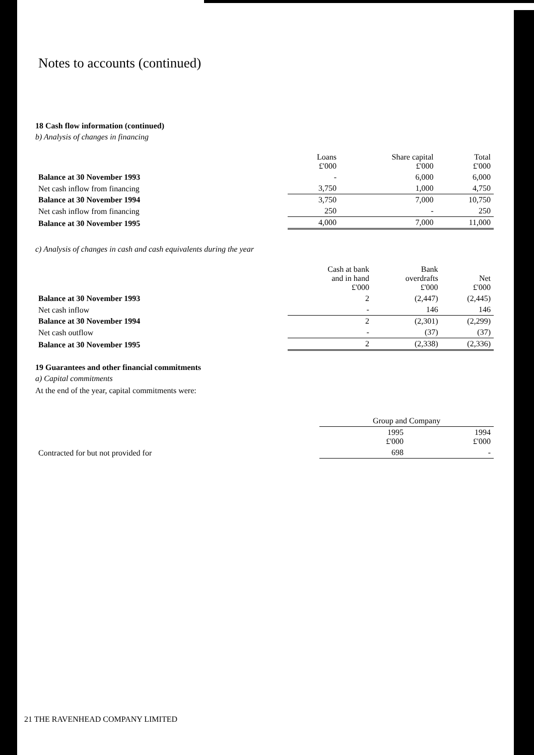Notes to accounts (continued)
18 Cash flow information (continued)
b) Analysis of changes in financing
| | Loans £'000 | Share capital £'000 | Total £'000 |
| --- | --- | --- | --- |
| Balance at 30 November 1993 | - | 6,000 | 6,000 |
| Net cash inflow from financing | 3,750 | 1,000 | 4,750 |
| Balance at 30 November 1994 | 3,750 | 7,000 | 10,750 |
| Net cash inflow from financing | 250 | - | 250 |
| Balance at 30 November 1995 | 4,000 | 7,000 | 11,000 |
c) Analysis of changes in cash and cash equivalents during the year
| | Cash at bank and in hand £'000 | Bank overdrafts £'000 | Net £'000 |
| --- | --- | --- | --- |
| Balance at 30 November 1993 | 2 | (2,447) | (2,445) |
| Net cash inflow | - | 146 | 146 |
| Balance at 30 November 1994 | 2 | (2,301) | (2,299) |
| Net cash outflow | - | (37) | (37) |
| Balance at 30 November 1995 | 2 | (2,338) | (2,336) |
19 Guarantees and other financial commitments
a) Capital commitments
At the end of the year, capital commitments were:
| | Group and Company | |
| --- | --- | --- |
| | 1995 £'000 | 1994 £'000 |
| Contracted for but not provided for | 698 | - |
21 THE RAVENHEAD COMPANY LIMITED